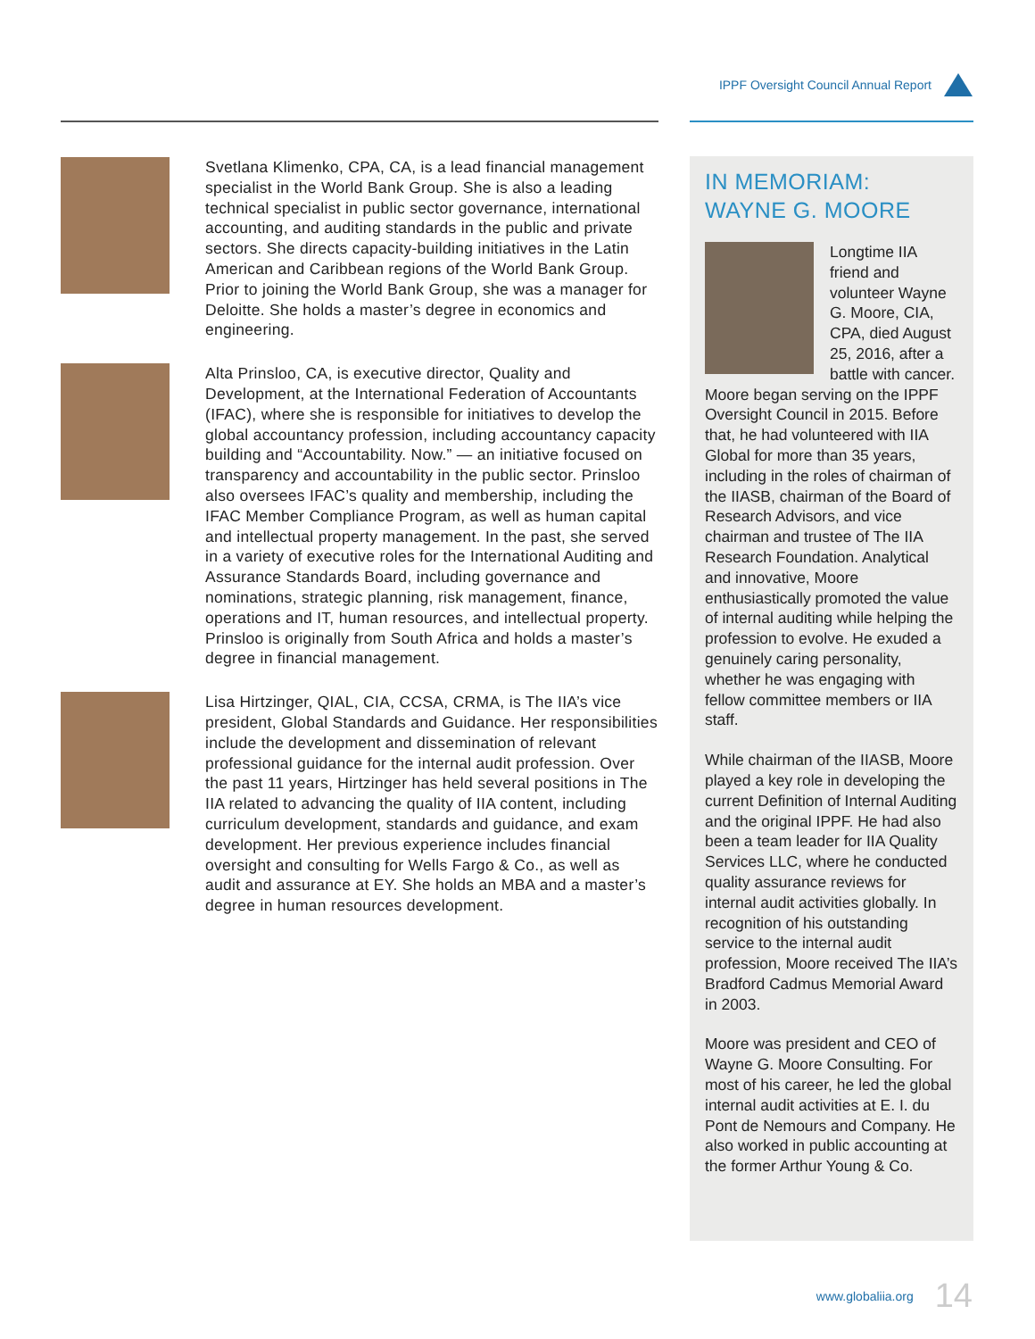IPPF Oversight Council Annual Report
Svetlana Klimenko, CPA, CA, is a lead financial management specialist in the World Bank Group. She is also a leading technical specialist in public sector governance, international accounting, and auditing standards in the public and private sectors. She directs capacity-building initiatives in the Latin American and Caribbean regions of the World Bank Group. Prior to joining the World Bank Group, she was a manager for Deloitte. She holds a master’s degree in economics and engineering.
Alta Prinsloo, CA, is executive director, Quality and Development, at the International Federation of Accountants (IFAC), where she is responsible for initiatives to develop the global accountancy profession, including accountancy capacity building and “Accountability. Now.” — an initiative focused on transparency and accountability in the public sector. Prinsloo also oversees IFAC’s quality and membership, including the IFAC Member Compliance Program, as well as human capital and intellectual property management. In the past, she served in a variety of executive roles for the International Auditing and Assurance Standards Board, including governance and nominations, strategic planning, risk management, finance, operations and IT, human resources, and intellectual property. Prinsloo is originally from South Africa and holds a master’s degree in financial management.
Lisa Hirtzinger, QIAL, CIA, CCSA, CRMA, is The IIA’s vice president, Global Standards and Guidance. Her responsibilities include the development and dissemination of relevant professional guidance for the internal audit profession. Over the past 11 years, Hirtzinger has held several positions in The IIA related to advancing the quality of IIA content, including curriculum development, standards and guidance, and exam development. Her previous experience includes financial oversight and consulting for Wells Fargo & Co., as well as audit and assurance at EY. She holds an MBA and a master’s degree in human resources development.
IN MEMORIAM:
WAYNE G. MOORE
Longtime IIA friend and volunteer Wayne G. Moore, CIA, CPA, died August 25, 2016, after a battle with cancer. Moore began serving on the IPPF Oversight Council in 2015. Before that, he had volunteered with IIA Global for more than 35 years, including in the roles of chairman of the IIASB, chairman of the Board of Research Advisors, and vice chairman and trustee of The IIA Research Foundation. Analytical and innovative, Moore enthusiastically promoted the value of internal auditing while helping the profession to evolve. He exuded a genuinely caring personality, whether he was engaging with fellow committee members or IIA staff.
While chairman of the IIASB, Moore played a key role in developing the current Definition of Internal Auditing and the original IPPF. He had also been a team leader for IIA Quality Services LLC, where he conducted quality assurance reviews for internal audit activities globally. In recognition of his outstanding service to the internal audit profession, Moore received The IIA’s Bradford Cadmus Memorial Award in 2003.
Moore was president and CEO of Wayne G. Moore Consulting. For most of his career, he led the global internal audit activities at E. I. du Pont de Nemours and Company. He also worked in public accounting at the former Arthur Young & Co.
www.globaliia.org 14